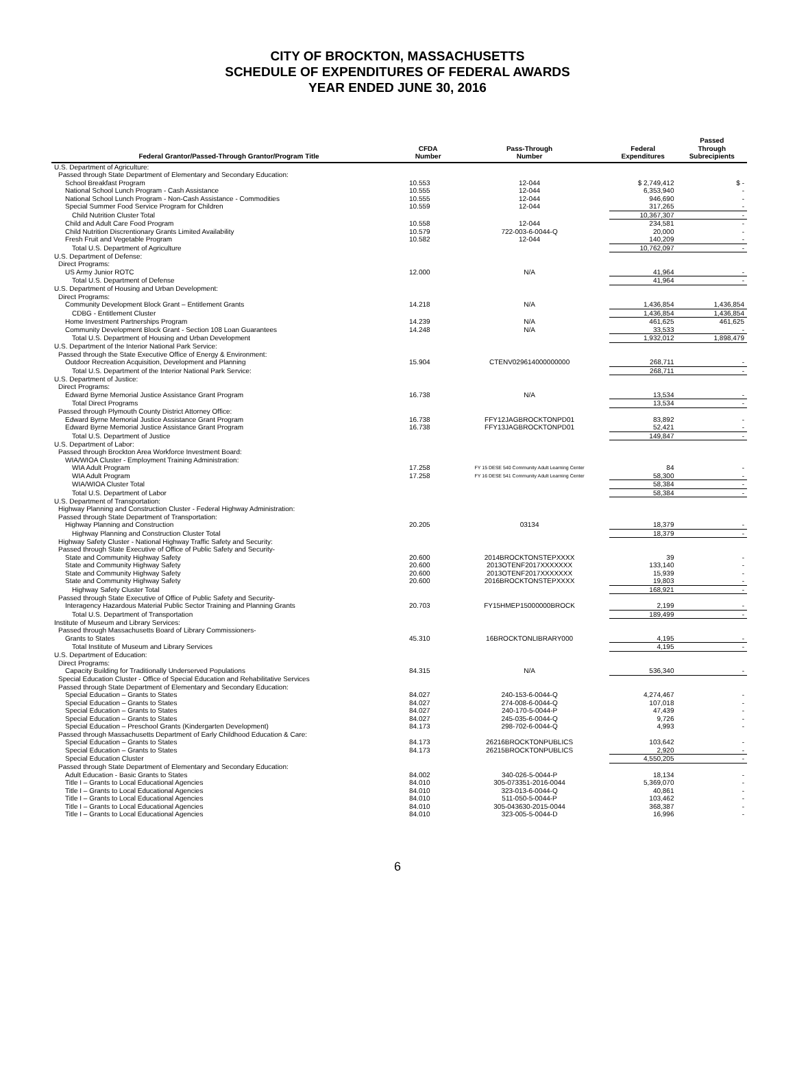CITY OF BROCKTON, MASSACHUSETTS
SCHEDULE OF EXPENDITURES OF FEDERAL AWARDS
YEAR ENDED JUNE 30, 2016
| Federal Grantor/Passed-Through Grantor/Program Title | CFDA Number | Pass-Through Number | Federal Expenditures | Passed Through Subrecipients |
| --- | --- | --- | --- | --- |
| U.S. Department of Agriculture: | | | | |
| Passed through State Department of Elementary and Secondary Education: | | | | |
| School Breakfast Program | 10.553 | 12-044 | $ 2,749,412 | $ - |
| National School Lunch Program - Cash Assistance | 10.555 | 12-044 | 6,353,940 | - |
| National School Lunch Program - Non-Cash Assistance - Commodities | 10.555 | 12-044 | 946,690 | - |
| Special Summer Food Service Program for Children | 10.559 | 12-044 | 317,265 | - |
| Child Nutrition Cluster Total | | | 10,367,307 | - |
| Child and Adult Care Food Program | 10.558 | 12-044 | 234,581 | - |
| Child Nutrition Discrentionary Grants Limited Availability | 10.579 | 722-003-6-0044-Q | 20,000 | - |
| Fresh Fruit and Vegetable Program | 10.582 | 12-044 | 140,209 | - |
| Total U.S. Department of Agriculture | | | 10,762,097 | - |
| U.S. Department of Defense: | | | | |
| Direct Programs: | | | | |
| US Army Junior ROTC | 12.000 | N/A | 41,964 | - |
| Total U.S. Department of Defense | | | 41,964 | - |
| U.S. Department of Housing and Urban Development: | | | | |
| Direct Programs: | | | | |
| Community Development Block Grant – Entitlement Grants | 14.218 | N/A | 1,436,854 | 1,436,854 |
| CDBG - Entitlement Cluster | | | 1,436,854 | 1,436,854 |
| Home Investment Partnerships Program | 14.239 | N/A | 461,625 | 461,625 |
| Community Development Block Grant - Section 108 Loan Guarantees | 14.248 | N/A | 33,533 | - |
| Total U.S. Department of Housing and Urban Development | | | 1,932,012 | 1,898,479 |
| U.S. Department of the Interior National Park Service: | | | | |
| Passed through the State Executive Office of Energy & Environment: | | | | |
| Outdoor Recreation Acquisition, Development and Planning | 15.904 | CTENV029614000000000 | 268,711 | - |
| Total U.S. Department of the Interior National Park Service: | | | 268,711 | - |
| U.S. Department of Justice: | | | | |
| Direct Programs: | | | | |
| Edward Byrne Memorial Justice Assistance Grant Program | 16.738 | N/A | 13,534 | - |
| Total Direct Programs | | | 13,534 | - |
| Passed through Plymouth County District Attorney Office: | | | | |
| Edward Byrne Memorial Justice Assistance Grant Program | 16.738 | FFY12JAGBROCKTONPD01 | 83,892 | - |
| Edward Byrne Memorial Justice Assistance Grant Program | 16.738 | FFY13JAGBROCKTONPD01 | 52,421 | - |
| Total U.S. Department of Justice | | | 149,847 | - |
| U.S. Department of Labor: | | | | |
| Passed through Brockton Area Workforce Investment Board: | | | | |
| WIA/WIOA Cluster - Employment Training Administration: | | | | |
| WIA Adult Program | 17.258 | FY 15 DESE 540 Community Adult Learning Center | 84 | - |
| WIA Adult Program | 17.258 | FY 16 DESE 541 Community Adult Learning Center | 58,300 | - |
| WIA/WIOA Cluster Total | | | 58,384 | - |
| Total U.S. Department of Labor | | | 58,384 | - |
| U.S. Department of Transportation: | | | | |
| Highway Planning and Construction Cluster - Federal Highway Administration: | | | | |
| Passed through State Department of Transportation: | | | | |
| Highway Planning and Construction | 20.205 | 03134 | 18,379 | - |
| Highway Planning and Construction Cluster Total | | | 18,379 | - |
| Highway Safety Cluster - National Highway Traffic Safety and Security: | | | | |
| Passed through State Executive of Office of Public Safety and Security- | | | | |
| State and Community Highway Safety | 20.600 | 2014BROCKTONSTEPXXXX | 39 | - |
| State and Community Highway Safety | 20.600 | 2013OTENF2017XXXXXXX | 133,140 | - |
| State and Community Highway Safety | 20.600 | 2013OTENF2017XXXXXXX | 15,939 | - |
| State and Community Highway Safety | 20.600 | 2016BROCKTONSTEPXXXX | 19,803 | - |
| Highway Safety Cluster Total | | | 168,921 | - |
| Passed through State Executive of Office of Public Safety and Security- | | | | |
| Interagency Hazardous Material Public Sector Training and Planning Grants | 20.703 | FY15HMEP15000000BROCK | 2,199 | - |
| Total U.S. Department of Transportation | | | 189,499 | - |
| Institute of Museum and Library Services: | | | | |
| Passed through Massachusetts Board of Library Commissioners- | | | | |
| Grants to States | 45.310 | 16BROCKTONLIBRARY000 | 4,195 | - |
| Total Institute of Museum and Library Services | | | 4,195 | - |
| U.S. Department of Education: | | | | |
| Direct Programs: | | | | |
| Capacity Building for Traditionally Underserved Populations | 84.315 | N/A | 536,340 | - |
| Special Education Cluster - Office of Special Education and Rehabilitative Services | | | | |
| Passed through State Department of Elementary and Secondary Education: | | | | |
| Special Education – Grants to States | 84.027 | 240-153-6-0044-Q | 4,274,467 | - |
| Special Education – Grants to States | 84.027 | 274-008-6-0044-Q | 107,018 | - |
| Special Education – Grants to States | 84.027 | 240-170-5-0044-P | 47,439 | - |
| Special Education – Grants to States | 84.027 | 245-035-6-0044-Q | 9,726 | - |
| Special Education – Preschool Grants (Kindergarten Development) | 84.173 | 298-702-6-0044-Q | 4,993 | - |
| Passed through Massachusetts Department of Early Childhood Education & Care: | | | | |
| Special Education – Grants to States | 84.173 | 26216BROCKTONPUBLICS | 103,642 | - |
| Special Education – Grants to States | 84.173 | 26215BROCKTONPUBLICS | 2,920 | - |
| Special Education Cluster | | | 4,550,205 | - |
| Passed through State Department of Elementary and Secondary Education: | | | | |
| Adult Education - Basic Grants to States | 84.002 | 340-026-5-0044-P | 18,134 | - |
| Title I – Grants to Local Educational Agencies | 84.010 | 305-073351-2016-0044 | 5,369,070 | - |
| Title I – Grants to Local Educational Agencies | 84.010 | 323-013-6-0044-Q | 40,861 | - |
| Title I – Grants to Local Educational Agencies | 84.010 | 511-050-5-0044-P | 103,462 | - |
| Title I – Grants to Local Educational Agencies | 84.010 | 305-043630-2015-0044 | 368,387 | - |
| Title I – Grants to Local Educational Agencies | 84.010 | 323-005-5-0044-D | 16,996 | - |
6